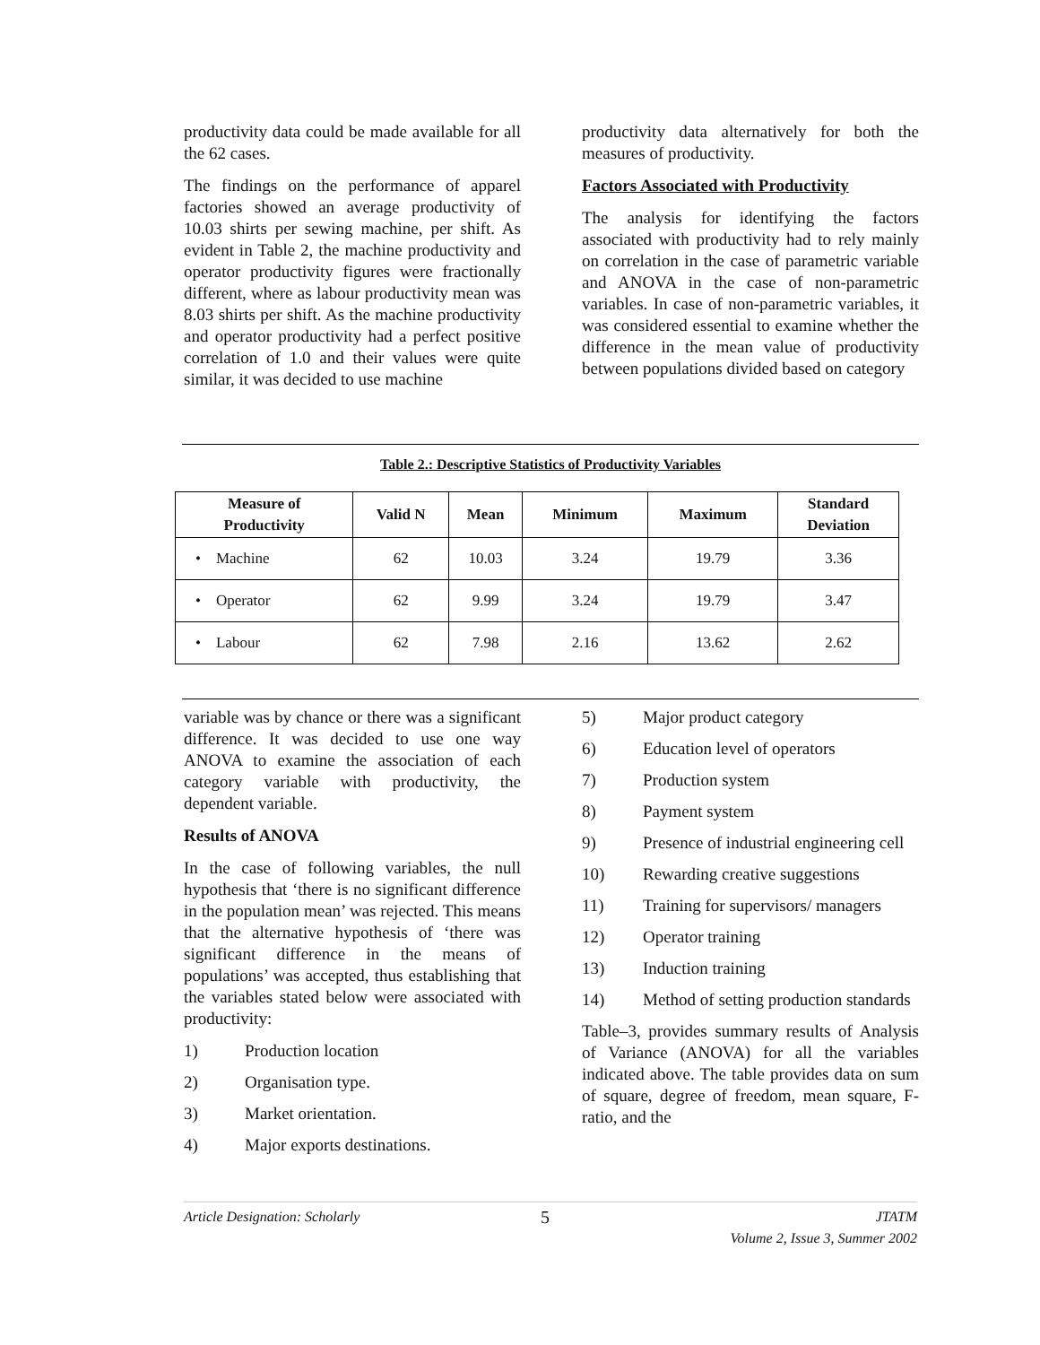productivity data could be made available for all the 62 cases.
The findings on the performance of apparel factories showed an average productivity of 10.03 shirts per sewing machine, per shift. As evident in Table 2, the machine productivity and operator productivity figures were fractionally different, where as labour productivity mean was 8.03 shirts per shift. As the machine productivity and operator productivity had a perfect positive correlation of 1.0 and their values were quite similar, it was decided to use machine
productivity data alternatively for both the measures of productivity.
Factors Associated with Productivity
The analysis for identifying the factors associated with productivity had to rely mainly on correlation in the case of parametric variable and ANOVA in the case of non-parametric variables. In case of non-parametric variables, it was considered essential to examine whether the difference in the mean value of productivity between populations divided based on category
Table 2.: Descriptive Statistics of Productivity Variables
| Measure of Productivity | Valid N | Mean | Minimum | Maximum | Standard Deviation |
| --- | --- | --- | --- | --- | --- |
| • Machine | 62 | 10.03 | 3.24 | 19.79 | 3.36 |
| • Operator | 62 | 9.99 | 3.24 | 19.79 | 3.47 |
| • Labour | 62 | 7.98 | 2.16 | 13.62 | 2.62 |
variable was by chance or there was a significant difference. It was decided to use one way ANOVA to examine the association of each category variable with productivity, the dependent variable.
Results of ANOVA
In the case of following variables, the null hypothesis that ‘there is no significant difference in the population mean’ was rejected. This means that the alternative hypothesis of ‘there was significant difference in the means of populations’ was accepted, thus establishing that the variables stated below were associated with productivity:
1) Production location
2) Organisation type.
3) Market orientation.
4) Major exports destinations.
5) Major product category
6) Education level of operators
7) Production system
8) Payment system
9) Presence of industrial engineering cell
10) Rewarding creative suggestions
11) Training for supervisors/ managers
12) Operator training
13) Induction training
14) Method of setting production standards
Table–3, provides summary results of Analysis of Variance (ANOVA) for all the variables indicated above. The table provides data on sum of square, degree of freedom, mean square, F-ratio, and the
Article Designation: Scholarly
5
JTATM
Volume 2, Issue 3, Summer 2002